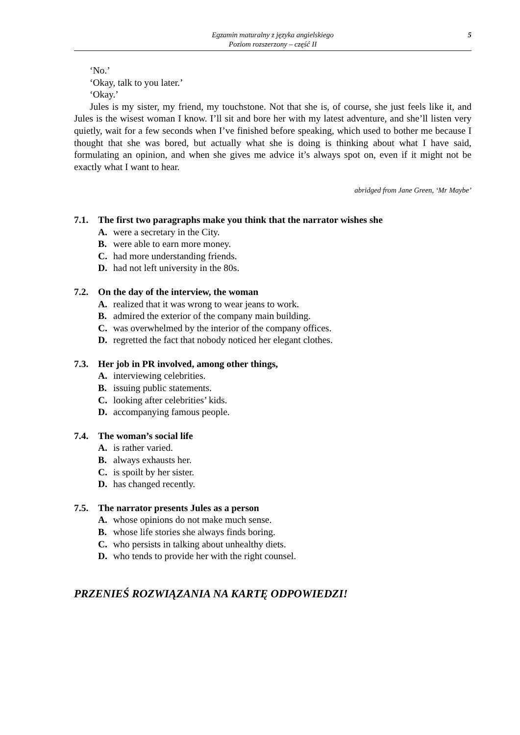Egzamin maturalny z języka angielskiego
Poziom rozszerzony – część II
5
‘No.’
‘Okay, talk to you later.’
‘Okay.’
Jules is my sister, my friend, my touchstone. Not that she is, of course, she just feels like it, and Jules is the wisest woman I know. I’ll sit and bore her with my latest adventure, and she’ll listen very quietly, wait for a few seconds when I’ve finished before speaking, which used to bother me because I thought that she was bored, but actually what she is doing is thinking about what I have said, formulating an opinion, and when she gives me advice it’s always spot on, even if it might not be exactly what I want to hear.
abridged from Jane Green, ‘Mr Maybe’
7.1. The first two paragraphs make you think that the narrator wishes she
A. were a secretary in the City.
B. were able to earn more money.
C. had more understanding friends.
D. had not left university in the 80s.
7.2. On the day of the interview, the woman
A. realized that it was wrong to wear jeans to work.
B. admired the exterior of the company main building.
C. was overwhelmed by the interior of the company offices.
D. regretted the fact that nobody noticed her elegant clothes.
7.3. Her job in PR involved, among other things,
A. interviewing celebrities.
B. issuing public statements.
C. looking after celebrities’ kids.
D. accompanying famous people.
7.4. The woman’s social life
A. is rather varied.
B. always exhausts her.
C. is spoilt by her sister.
D. has changed recently.
7.5. The narrator presents Jules as a person
A. whose opinions do not make much sense.
B. whose life stories she always finds boring.
C. who persists in talking about unhealthy diets.
D. who tends to provide her with the right counsel.
PRZENIEŚ ROZWIĄZANIA NA KARTĘ ODPOWIEDZI!